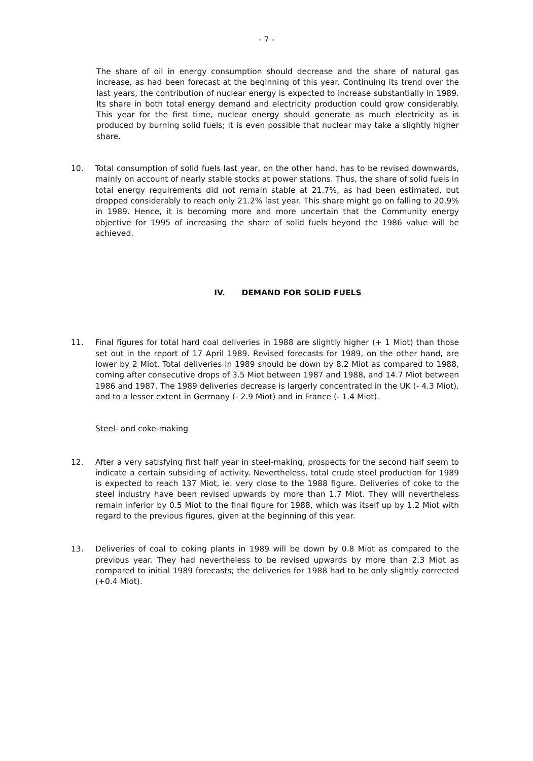- 7 -
The share of oil in energy consumption should decrease and the share of natural gas increase, as had been forecast at the beginning of this year. Continuing its trend over the last years, the contribution of nuclear energy is expected to increase substantially in 1989. Its share in both total energy demand and electricity production could grow considerably. This year for the first time, nuclear energy should generate as much electricity as is produced by burning solid fuels; it is even possible that nuclear may take a slightly higher share.
10. Total consumption of solid fuels last year, on the other hand, has to be revised downwards, mainly on account of nearly stable stocks at power stations. Thus, the share of solid fuels in total energy requirements did not remain stable at 21.7%, as had been estimated, but dropped considerably to reach only 21.2% last year. This share might go on falling to 20.9% in 1989. Hence, it is becoming more and more uncertain that the Community energy objective for 1995 of increasing the share of solid fuels beyond the 1986 value will be achieved.
IV. DEMAND FOR SOLID FUELS
11. Final figures for total hard coal deliveries in 1988 are slightly higher (+ 1 Miot) than those set out in the report of 17 April 1989. Revised forecasts for 1989, on the other hand, are lower by 2 Miot. Total deliveries in 1989 should be down by 8.2 Miot as compared to 1988, coming after consecutive drops of 3.5 Miot between 1987 and 1988, and 14.7 Miot between 1986 and 1987. The 1989 deliveries decrease is largerly concentrated in the UK (- 4.3 Miot), and to a lesser extent in Germany (- 2.9 Miot) and in France (- 1.4 Miot).
Steel- and coke-making
12. After a very satisfying first half year in steel-making, prospects for the second half seem to indicate a certain subsiding of activity. Nevertheless, total crude steel production for 1989 is expected to reach 137 Miot, ie. very close to the 1988 figure. Deliveries of coke to the steel industry have been revised upwards by more than 1.7 Miot. They will nevertheless remain inferior by 0.5 Miot to the final figure for 1988, which was itself up by 1.2 Miot with regard to the previous figures, given at the beginning of this year.
13. Deliveries of coal to coking plants in 1989 will be down by 0.8 Miot as compared to the previous year. They had nevertheless to be revised upwards by more than 2.3 Miot as compared to initial 1989 forecasts; the deliveries for 1988 had to be only slightly corrected (+0.4 Miot).